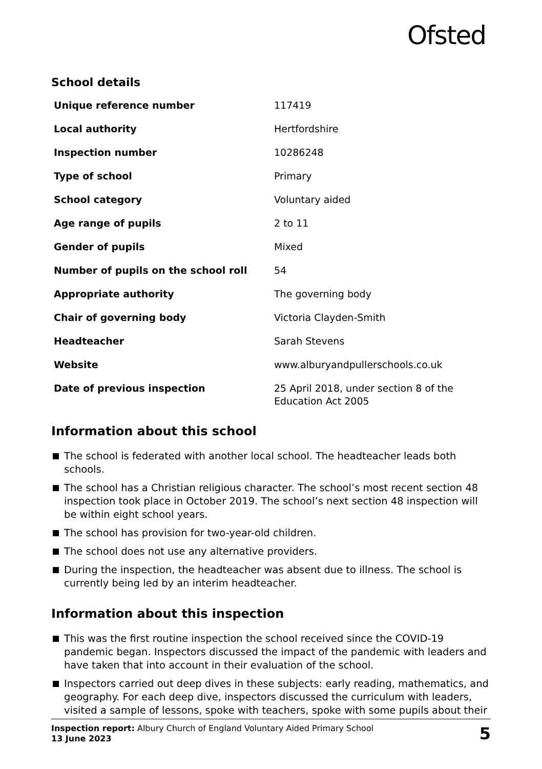Ofsted
School details
| Unique reference number | 117419 |
| Local authority | Hertfordshire |
| Inspection number | 10286248 |
| Type of school | Primary |
| School category | Voluntary aided |
| Age range of pupils | 2 to 11 |
| Gender of pupils | Mixed |
| Number of pupils on the school roll | 54 |
| Appropriate authority | The governing body |
| Chair of governing body | Victoria Clayden-Smith |
| Headteacher | Sarah Stevens |
| Website | www.alburyandpullerschools.co.uk |
| Date of previous inspection | 25 April 2018, under section 8 of the Education Act 2005 |
Information about this school
The school is federated with another local school. The headteacher leads both schools.
The school has a Christian religious character. The school’s most recent section 48 inspection took place in October 2019. The school’s next section 48 inspection will be within eight school years.
The school has provision for two-year-old children.
The school does not use any alternative providers.
During the inspection, the headteacher was absent due to illness. The school is currently being led by an interim headteacher.
Information about this inspection
This was the first routine inspection the school received since the COVID-19 pandemic began. Inspectors discussed the impact of the pandemic with leaders and have taken that into account in their evaluation of the school.
Inspectors carried out deep dives in these subjects: early reading, mathematics, and geography. For each deep dive, inspectors discussed the curriculum with leaders, visited a sample of lessons, spoke with teachers, spoke with some pupils about their
Inspection report: Albury Church of England Voluntary Aided Primary School
13 June 2023
5